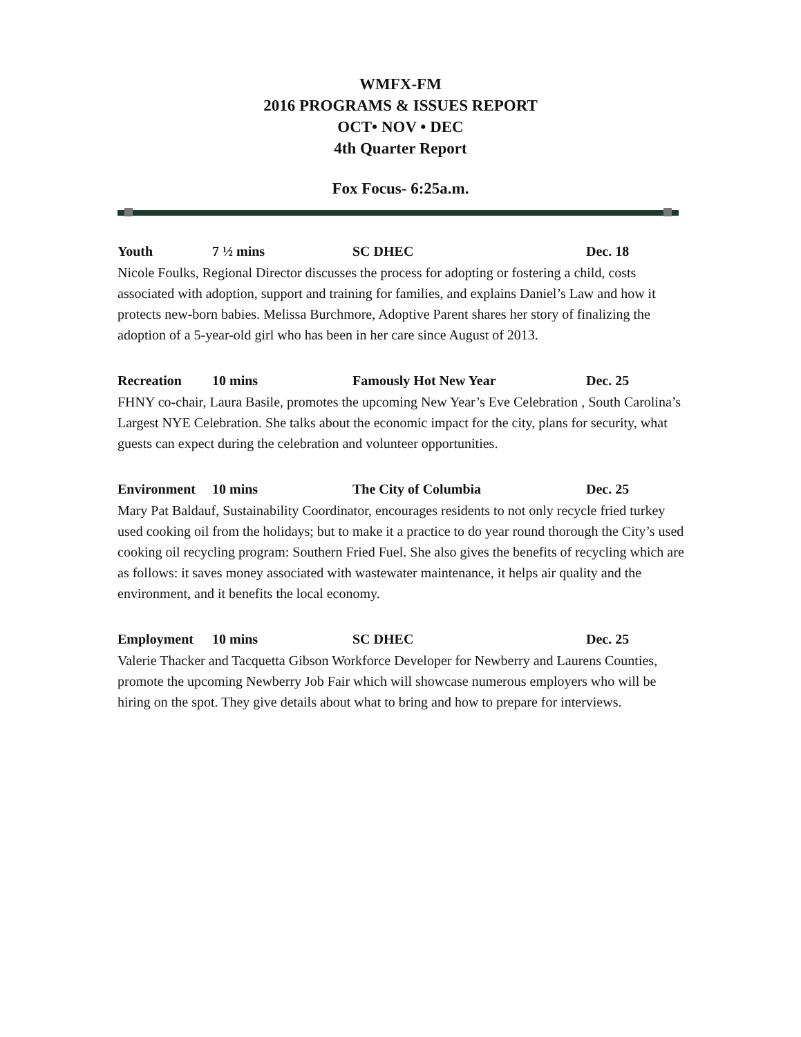WMFX-FM
2016 PROGRAMS & ISSUES REPORT
OCT• NOV • DEC
4th Quarter Report
Fox Focus- 6:25a.m.
Youth 7 ½ mins SC DHEC Dec. 18
Nicole Foulks, Regional Director discusses the process for adopting or fostering a child, costs associated with adoption, support and training for families, and explains Daniel’s Law and how it protects new-born babies. Melissa Burchmore, Adoptive Parent shares her story of finalizing the adoption of a 5-year-old girl who has been in her care since August of 2013.
Recreation 10 mins Famously Hot New Year Dec. 25
FHNY co-chair, Laura Basile, promotes the upcoming New Year’s Eve Celebration , South Carolina’s Largest NYE Celebration. She talks about the economic impact for the city, plans for security, what guests can expect during the celebration and volunteer opportunities.
Environment 10 mins The City of Columbia Dec. 25
Mary Pat Baldauf, Sustainability Coordinator, encourages residents to not only recycle fried turkey used cooking oil from the holidays; but to make it a practice to do year round thorough the City’s used cooking oil recycling program: Southern Fried Fuel. She also gives the benefits of recycling which are as follows: it saves money associated with wastewater maintenance, it helps air quality and the environment, and it benefits the local economy.
Employment 10 mins SC DHEC Dec. 25
Valerie Thacker and Tacquetta Gibson Workforce Developer for Newberry and Laurens Counties, promote the upcoming Newberry Job Fair which will showcase numerous employers who will be hiring on the spot. They give details about what to bring and how to prepare for interviews.